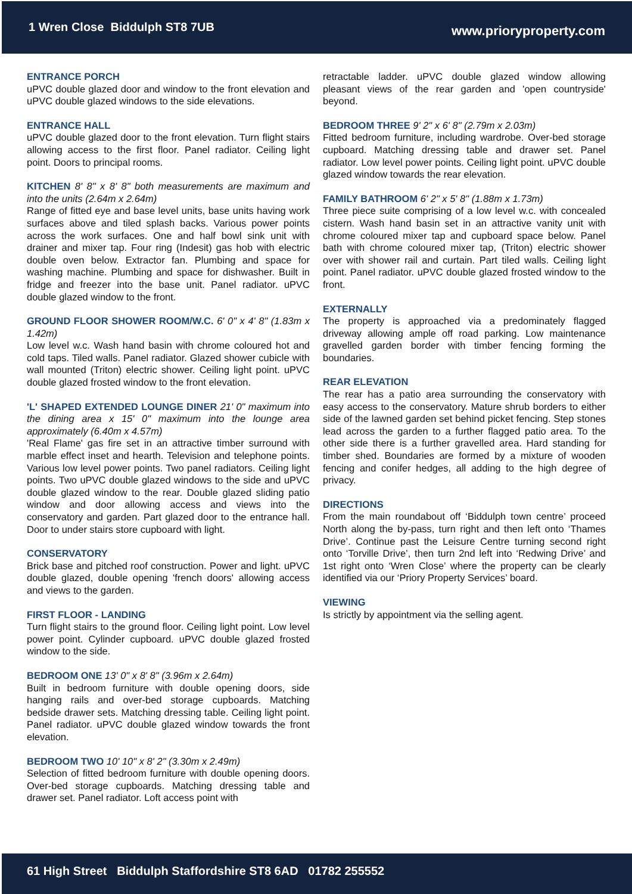1 Wren Close Biddulph ST8 7UB
www.prioryproperty.com
ENTRANCE PORCH
uPVC double glazed door and window to the front elevation and uPVC double glazed windows to the side elevations.
ENTRANCE HALL
uPVC double glazed door to the front elevation. Turn flight stairs allowing access to the first floor. Panel radiator. Ceiling light point. Doors to principal rooms.
KITCHEN
8' 8" x 8' 8" both measurements are maximum and into the units (2.64m x 2.64m)
Range of fitted eye and base level units, base units having work surfaces above and tiled splash backs. Various power points across the work surfaces. One and half bowl sink unit with drainer and mixer tap. Four ring (Indesit) gas hob with electric double oven below. Extractor fan. Plumbing and space for washing machine. Plumbing and space for dishwasher. Built in fridge and freezer into the base unit. Panel radiator. uPVC double glazed window to the front.
GROUND FLOOR SHOWER ROOM/W.C.
6' 0" x 4' 8" (1.83m x 1.42m)
Low level w.c. Wash hand basin with chrome coloured hot and cold taps. Tiled walls. Panel radiator. Glazed shower cubicle with wall mounted (Triton) electric shower. Ceiling light point. uPVC double glazed frosted window to the front elevation.
'L' SHAPED EXTENDED LOUNGE DINER
21' 0" maximum into the dining area x 15' 0" maximum into the lounge area approximately (6.40m x 4.57m)
'Real Flame' gas fire set in an attractive timber surround with marble effect inset and hearth. Television and telephone points. Various low level power points. Two panel radiators. Ceiling light points. Two uPVC double glazed windows to the side and uPVC double glazed window to the rear. Double glazed sliding patio window and door allowing access and views into the conservatory and garden. Part glazed door to the entrance hall. Door to under stairs store cupboard with light.
CONSERVATORY
Brick base and pitched roof construction. Power and light. uPVC double glazed, double opening 'french doors' allowing access and views to the garden.
FIRST FLOOR - LANDING
Turn flight stairs to the ground floor. Ceiling light point. Low level power point. Cylinder cupboard. uPVC double glazed frosted window to the side.
BEDROOM ONE
13' 0" x 8' 8" (3.96m x 2.64m)
Built in bedroom furniture with double opening doors, side hanging rails and over-bed storage cupboards. Matching bedside drawer sets. Matching dressing table. Ceiling light point. Panel radiator. uPVC double glazed window towards the front elevation.
BEDROOM TWO
10' 10" x 8' 2" (3.30m x 2.49m)
Selection of fitted bedroom furniture with double opening doors. Over-bed storage cupboards. Matching dressing table and drawer set. Panel radiator. Loft access point with
retractable ladder. uPVC double glazed window allowing pleasant views of the rear garden and 'open countryside' beyond.
BEDROOM THREE
9' 2" x 6' 8" (2.79m x 2.03m)
Fitted bedroom furniture, including wardrobe. Over-bed storage cupboard. Matching dressing table and drawer set. Panel radiator. Low level power points. Ceiling light point. uPVC double glazed window towards the rear elevation.
FAMILY BATHROOM
6' 2" x 5' 8" (1.88m x 1.73m)
Three piece suite comprising of a low level w.c. with concealed cistern. Wash hand basin set in an attractive vanity unit with chrome coloured mixer tap and cupboard space below. Panel bath with chrome coloured mixer tap, (Triton) electric shower over with shower rail and curtain. Part tiled walls. Ceiling light point. Panel radiator. uPVC double glazed frosted window to the front.
EXTERNALLY
The property is approached via a predominately flagged driveway allowing ample off road parking. Low maintenance gravelled garden border with timber fencing forming the boundaries.
REAR ELEVATION
The rear has a patio area surrounding the conservatory with easy access to the conservatory. Mature shrub borders to either side of the lawned garden set behind picket fencing. Step stones lead across the garden to a further flagged patio area. To the other side there is a further gravelled area. Hard standing for timber shed. Boundaries are formed by a mixture of wooden fencing and conifer hedges, all adding to the high degree of privacy.
DIRECTIONS
From the main roundabout off ‘Biddulph town centre’ proceed North along the by-pass, turn right and then left onto ‘Thames Drive’. Continue past the Leisure Centre turning second right onto ‘Torville Drive’, then turn 2nd left into ‘Redwing Drive’ and 1st right onto ‘Wren Close’ where the property can be clearly identified via our ‘Priory Property Services’ board.
VIEWING
Is strictly by appointment via the selling agent.
61 High Street Biddulph Staffordshire ST8 6AD 01782 255552